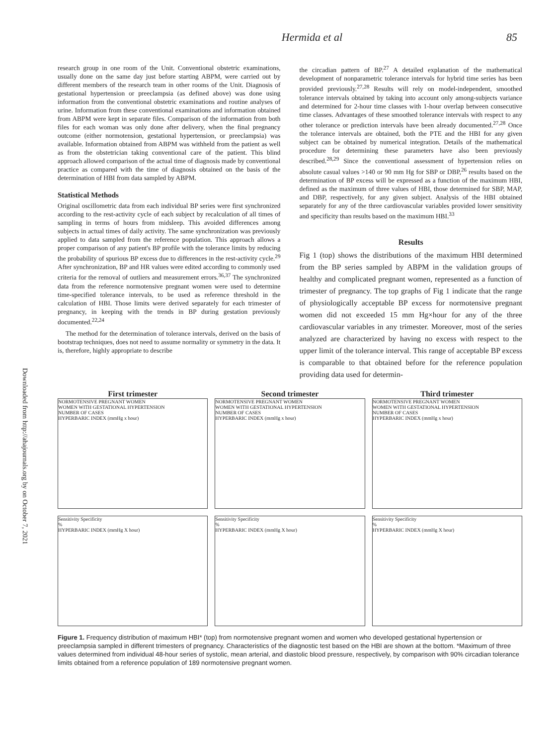Hermida et al 85
Downloaded from http://ahajournals.org by on October 7, 2021
research group in one room of the Unit. Conventional obstetric examinations, usually done on the same day just before starting ABPM, were carried out by different members of the research team in other rooms of the Unit. Diagnosis of gestational hypertension or preeclampsia (as defined above) was done using information from the conventional obstetric examinations and routine analyses of urine. Information from these conventional examinations and information obtained from ABPM were kept in separate files. Comparison of the information from both files for each woman was only done after delivery, when the final pregnancy outcome (either normotension, gestational hypertension, or preeclampsia) was available. Information obtained from ABPM was withheld from the patient as well as from the obstetrician taking conventional care of the patient. This blind approach allowed comparison of the actual time of diagnosis made by conventional practice as compared with the time of diagnosis obtained on the basis of the determination of HBI from data sampled by ABPM.
Statistical Methods
Original oscillometric data from each individual BP series were first synchronized according to the rest-activity cycle of each subject by recalculation of all times of sampling in terms of hours from midsleep. This avoided differences among subjects in actual times of daily activity. The same synchronization was previously applied to data sampled from the reference population. This approach allows a proper comparison of any patient's BP profile with the tolerance limits by reducing the probability of spurious BP excess due to differences in the rest-activity cycle.<sup>29</sup> After synchronization, BP and HR values were edited according to commonly used criteria for the removal of outliers and measurement errors.<sup>36,37</sup> The synchronized data from the reference normotensive pregnant women were used to determine time-specified tolerance intervals, to be used as reference threshold in the calculation of HBI. Those limits were derived separately for each trimester of pregnancy, in keeping with the trends in BP during gestation previously documented.<sup>22,24</sup>
The method for the determination of tolerance intervals, derived on the basis of bootstrap techniques, does not need to assume normality or symmetry in the data. It is, therefore, highly appropriate to describe
the circadian pattern of BP.<sup>27</sup> A detailed explanation of the mathematical development of nonparametric tolerance intervals for hybrid time series has been provided previously.<sup>27,28</sup> Results will rely on model-independent, smoothed tolerance intervals obtained by taking into account only among-subjects variance and determined for 2-hour time classes with 1-hour overlap between consecutive time classes. Advantages of these smoothed tolerance intervals with respect to any other tolerance or prediction intervals have been already documented.<sup>27,28</sup> Once the tolerance intervals are obtained, both the PTE and the HBI for any given subject can be obtained by numerical integration. Details of the mathematical procedure for determining these parameters have also been previously described.<sup>28,29</sup> Since the conventional assessment of hypertension relies on absolute casual values >140 or 90 mm Hg for SBP or DBP,<sup>26</sup> results based on the determination of BP excess will be expressed as a function of the maximum HBI, defined as the maximum of three values of HBI, those determined for SBP, MAP, and DBP, respectively, for any given subject. Analysis of the HBI obtained separately for any of the three cardiovascular variables provided lower sensitivity and specificity than results based on the maximum HBI.<sup>33</sup>
Results
Fig 1 (top) shows the distributions of the maximum HBI determined from the BP series sampled by ABPM in the validation groups of healthy and complicated pregnant women, represented as a function of trimester of pregnancy. The top graphs of Fig 1 indicate that the range of physiologically acceptable BP excess for normotensive pregnant women did not exceeded 15 mm Hg×hour for any of the three cardiovascular variables in any trimester. Moreover, most of the series analyzed are characterized by having no excess with respect to the upper limit of the tolerance interval. This range of acceptable BP excess is comparable to that obtained before for the reference population providing data used for determin-
First trimester
NORMOTENSIVE PREGNANT WOMEN
WOMEN WITH GESTATIONAL HYPERTENSION
NUMBER OF CASES
HYPERBARIC INDEX (mmHg x hour)
Second trimester
NORMOTENSIVE PREGNANT WOMEN
WOMEN WITH GESTATIONAL HYPERTENSION
NUMBER OF CASES
HYPERBARIC INDEX (mmHg x hour)
Third trimester
NORMOTENSIVE PREGNANT WOMEN
WOMEN WITH GESTATIONAL HYPERTENSION
NUMBER OF CASES
HYPERBARIC INDEX (mmHg x hour)
Sensitivity Specificity
%
HYPERBARIC INDEX (mmHg X hour)
Sensitivity Specificity
%
HYPERBARIC INDEX (mmHg X hour)
Sensitivity Specificity
%
HYPERBARIC INDEX (mmHg X hour)
Figure 1. Frequency distribution of maximum HBI* (top) from normotensive pregnant women and women who developed gestational hypertension or preeclampsia sampled in different trimesters of pregnancy. Characteristics of the diagnostic test based on the HBI are shown at the bottom. *Maximum of three values determined from individual 48-hour series of systolic, mean arterial, and diastolic blood pressure, respectively, by comparison with 90% circadian tolerance limits obtained from a reference population of 189 normotensive pregnant women.